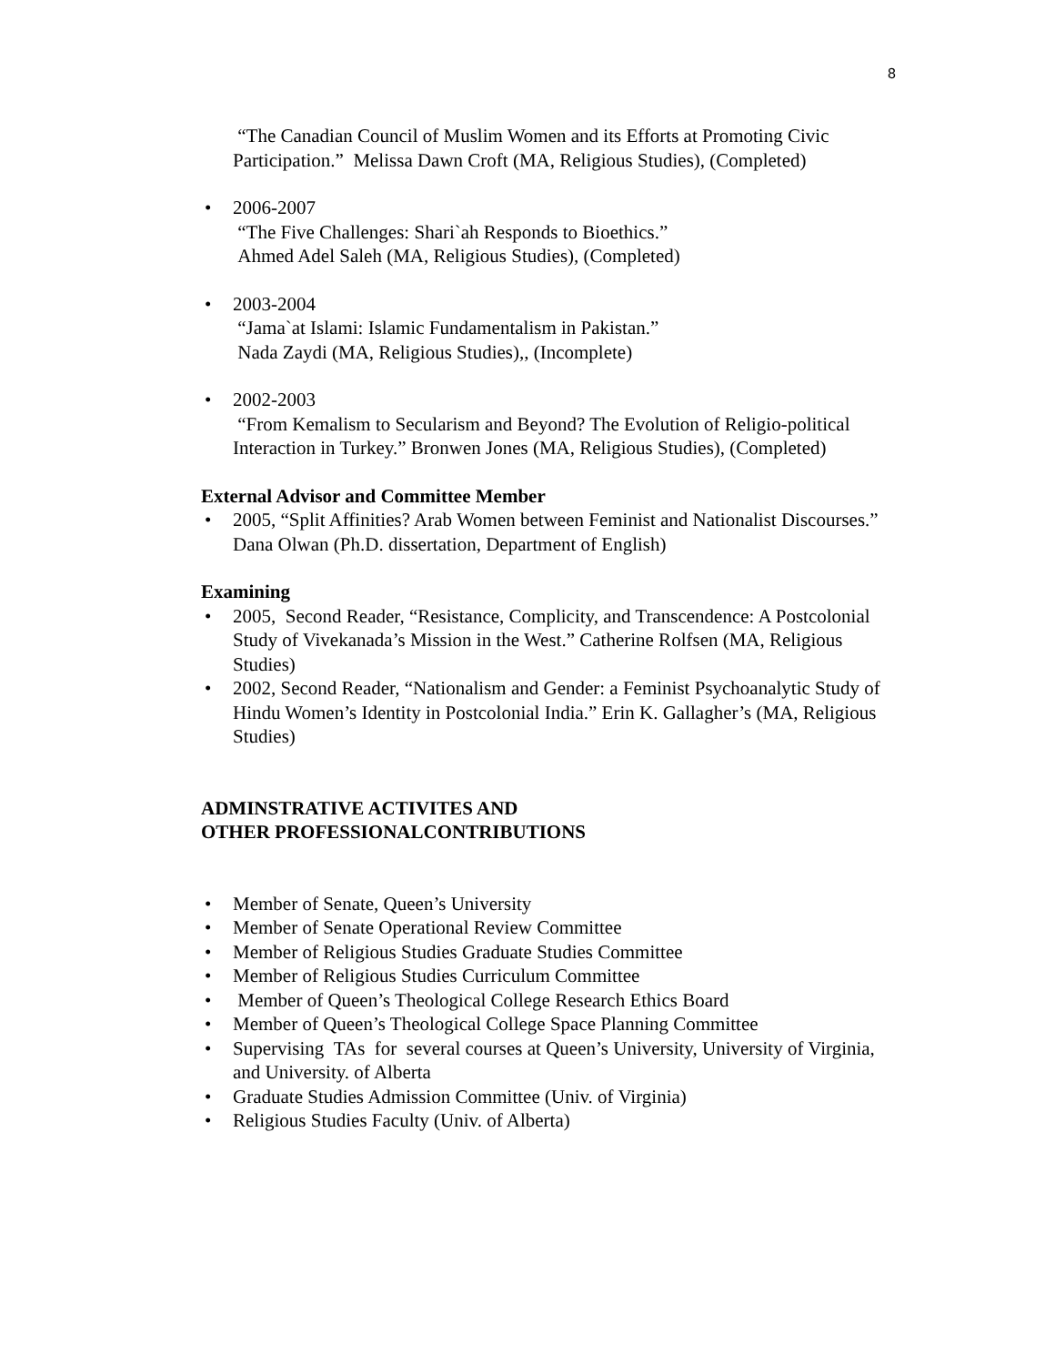8
“The Canadian Council of Muslim Women and its Efforts at Promoting Civic Participation.” Melissa Dawn Croft (MA, Religious Studies), (Completed)
• 2006-2007
“The Five Challenges: Shari`ah Responds to Bioethics.”
Ahmed Adel Saleh (MA, Religious Studies), (Completed)
• 2003-2004
“Jama`at Islami: Islamic Fundamentalism in Pakistan.”
Nada Zaydi (MA, Religious Studies),, (Incomplete)
• 2002-2003
“From Kemalism to Secularism and Beyond? The Evolution of Religio-political Interaction in Turkey.” Bronwen Jones (MA, Religious Studies), (Completed)
External Advisor and Committee Member
• 2005, “Split Affinities? Arab Women between Feminist and Nationalist Discourses.” Dana Olwan (Ph.D. dissertation, Department of English)
Examining
• 2005, Second Reader, “Resistance, Complicity, and Transcendence: A Postcolonial Study of Vivekanada’s Mission in the West.” Catherine Rolfsen (MA, Religious Studies)
• 2002, Second Reader, “Nationalism and Gender: a Feminist Psychoanalytic Study of Hindu Women’s Identity in Postcolonial India.” Erin K. Gallagher’s (MA, Religious Studies)
ADMINSTRATIVE ACTIVITES AND
OTHER PROFESSIONALCONTRIBUTIONS
• Member of Senate, Queen’s University
• Member of Senate Operational Review Committee
• Member of Religious Studies Graduate Studies Committee
• Member of Religious Studies Curriculum Committee
• Member of Queen’s Theological College Research Ethics Board
• Member of Queen’s Theological College Space Planning Committee
• Supervising TAs for several courses at Queen’s University, University of Virginia, and University. of Alberta
• Graduate Studies Admission Committee (Univ. of Virginia)
• Religious Studies Faculty (Univ. of Alberta)